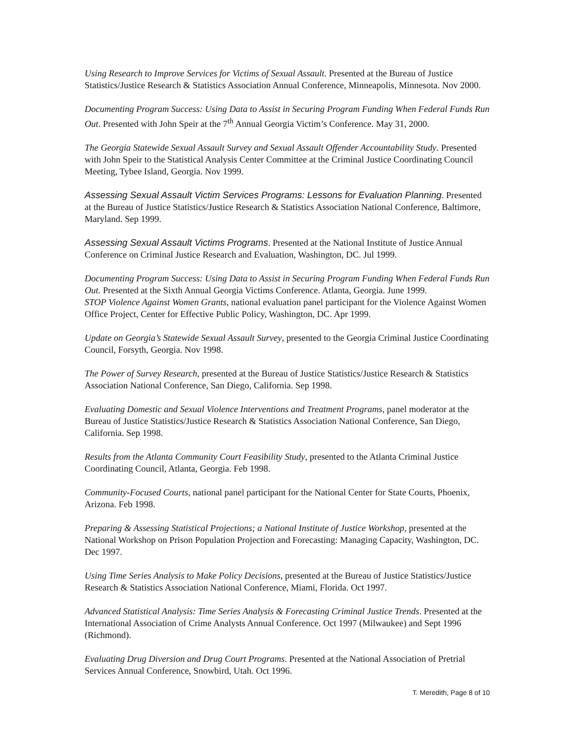Using Research to Improve Services for Victims of Sexual Assault. Presented at the Bureau of Justice Statistics/Justice Research & Statistics Association Annual Conference, Minneapolis, Minnesota. Nov 2000.
Documenting Program Success: Using Data to Assist in Securing Program Funding When Federal Funds Run Out. Presented with John Speir at the 7<sup>th</sup> Annual Georgia Victim’s Conference. May 31, 2000.
The Georgia Statewide Sexual Assault Survey and Sexual Assault Offender Accountability Study. Presented with John Speir to the Statistical Analysis Center Committee at the Criminal Justice Coordinating Council Meeting, Tybee Island, Georgia. Nov 1999.
Assessing Sexual Assault Victim Services Programs: Lessons for Evaluation Planning. Presented at the Bureau of Justice Statistics/Justice Research & Statistics Association National Conference, Baltimore, Maryland. Sep 1999.
Assessing Sexual Assault Victims Programs. Presented at the National Institute of Justice Annual Conference on Criminal Justice Research and Evaluation, Washington, DC. Jul 1999.
Documenting Program Success: Using Data to Assist in Securing Program Funding When Federal Funds Run Out. Presented at the Sixth Annual Georgia Victims Conference. Atlanta, Georgia. June 1999.
STOP Violence Against Women Grants, national evaluation panel participant for the Violence Against Women Office Project, Center for Effective Public Policy, Washington, DC. Apr 1999.
Update on Georgia’s Statewide Sexual Assault Survey, presented to the Georgia Criminal Justice Coordinating Council, Forsyth, Georgia. Nov 1998.
The Power of Survey Research, presented at the Bureau of Justice Statistics/Justice Research & Statistics Association National Conference, San Diego, California. Sep 1998.
Evaluating Domestic and Sexual Violence Interventions and Treatment Programs, panel moderator at the Bureau of Justice Statistics/Justice Research & Statistics Association National Conference, San Diego, California. Sep 1998.
Results from the Atlanta Community Court Feasibility Study, presented to the Atlanta Criminal Justice Coordinating Council, Atlanta, Georgia. Feb 1998.
Community-Focused Courts, national panel participant for the National Center for State Courts, Phoenix, Arizona. Feb 1998.
Preparing & Assessing Statistical Projections; a National Institute of Justice Workshop, presented at the National Workshop on Prison Population Projection and Forecasting: Managing Capacity, Washington, DC. Dec 1997.
Using Time Series Analysis to Make Policy Decisions, presented at the Bureau of Justice Statistics/Justice Research & Statistics Association National Conference, Miami, Florida. Oct 1997.
Advanced Statistical Analysis: Time Series Analysis & Forecasting Criminal Justice Trends. Presented at the International Association of Crime Analysts Annual Conference. Oct 1997 (Milwaukee) and Sept 1996 (Richmond).
Evaluating Drug Diversion and Drug Court Programs. Presented at the National Association of Pretrial Services Annual Conference, Snowbird, Utah. Oct 1996.
T. Meredith, Page 8 of 10